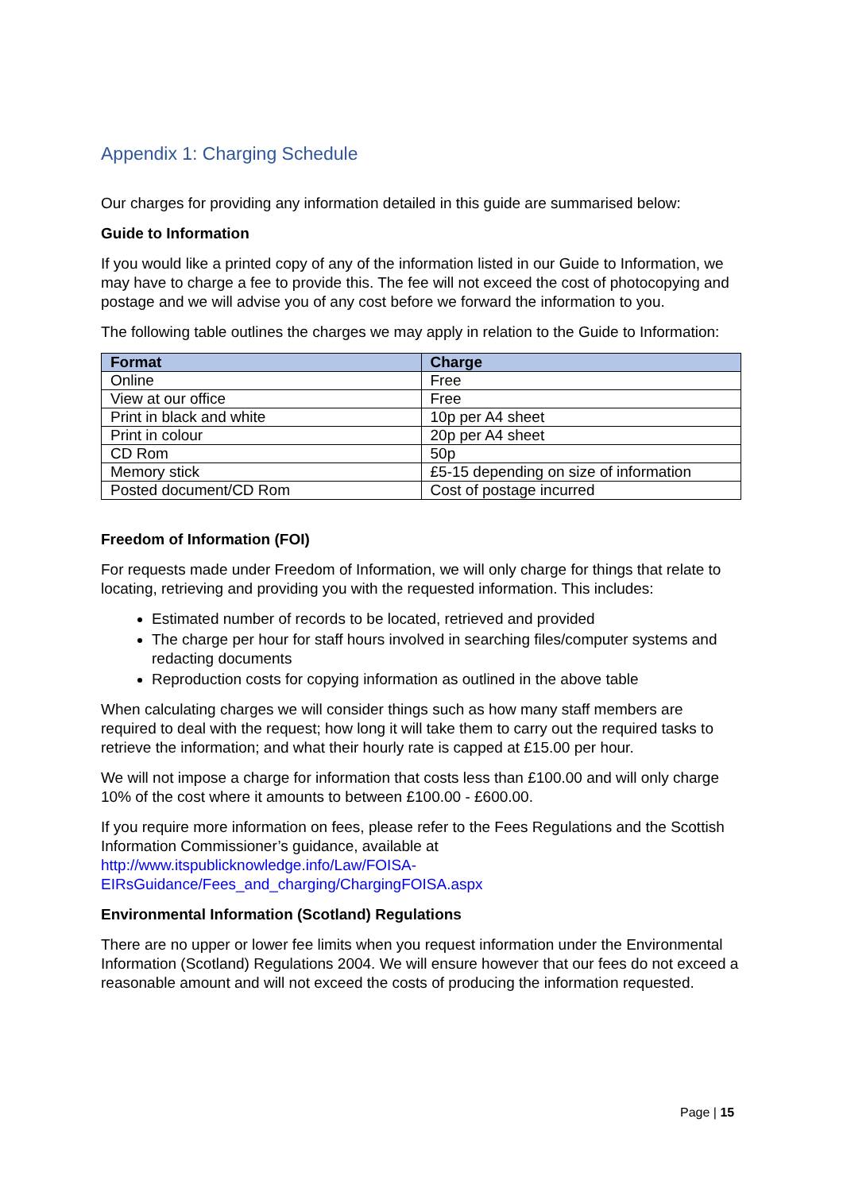Appendix 1: Charging Schedule
Our charges for providing any information detailed in this guide are summarised below:
Guide to Information
If you would like a printed copy of any of the information listed in our Guide to Information, we may have to charge a fee to provide this. The fee will not exceed the cost of photocopying and postage and we will advise you of any cost before we forward the information to you.
The following table outlines the charges we may apply in relation to the Guide to Information:
| Format | Charge |
| --- | --- |
| Online | Free |
| View at our office | Free |
| Print in black and white | 10p per A4 sheet |
| Print in colour | 20p per A4 sheet |
| CD Rom | 50p |
| Memory stick | £5-15 depending on size of information |
| Posted document/CD Rom | Cost of postage incurred |
Freedom of Information (FOI)
For requests made under Freedom of Information, we will only charge for things that relate to locating, retrieving and providing you with the requested information. This includes:
Estimated number of records to be located, retrieved and provided
The charge per hour for staff hours involved in searching files/computer systems and redacting documents
Reproduction costs for copying information as outlined in the above table
When calculating charges we will consider things such as how many staff members are required to deal with the request; how long it will take them to carry out the required tasks to retrieve the information; and what their hourly rate is capped at £15.00 per hour.
We will not impose a charge for information that costs less than £100.00 and will only charge 10% of the cost where it amounts to between £100.00 - £600.00.
If you require more information on fees, please refer to the Fees Regulations and the Scottish Information Commissioner’s guidance, available at http://www.itspublicknowledge.info/Law/FOISA-
EIRsGuidance/Fees_and_charging/ChargingFOISA.aspx
Environmental Information (Scotland) Regulations
There are no upper or lower fee limits when you request information under the Environmental Information (Scotland) Regulations 2004. We will ensure however that our fees do not exceed a reasonable amount and will not exceed the costs of producing the information requested.
Page | 15